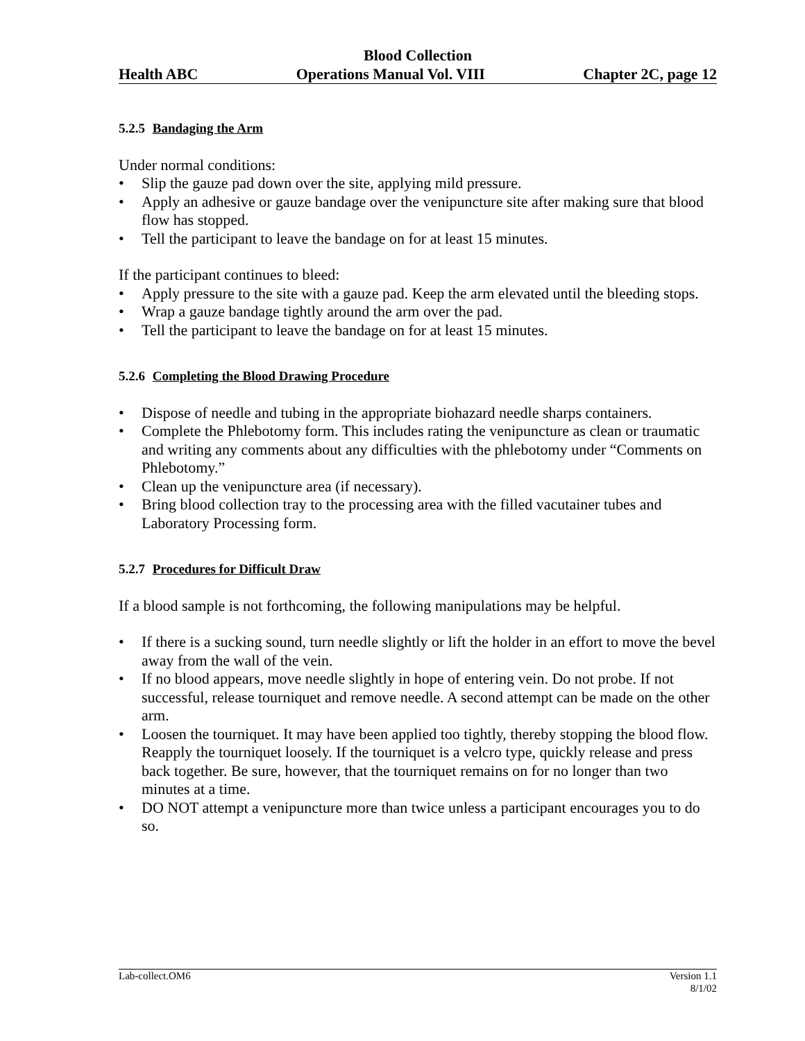Blood Collection
Health ABC Operations Manual Vol. VIII Chapter 2C, page 12
5.2.5 Bandaging the Arm
Under normal conditions:
• Slip the gauze pad down over the site, applying mild pressure.
• Apply an adhesive or gauze bandage over the venipuncture site after making sure that blood flow has stopped.
• Tell the participant to leave the bandage on for at least 15 minutes.
If the participant continues to bleed:
• Apply pressure to the site with a gauze pad. Keep the arm elevated until the bleeding stops.
• Wrap a gauze bandage tightly around the arm over the pad.
• Tell the participant to leave the bandage on for at least 15 minutes.
5.2.6 Completing the Blood Drawing Procedure
• Dispose of needle and tubing in the appropriate biohazard needle sharps containers.
• Complete the Phlebotomy form. This includes rating the venipuncture as clean or traumatic and writing any comments about any difficulties with the phlebotomy under “Comments on Phlebotomy.”
• Clean up the venipuncture area (if necessary).
• Bring blood collection tray to the processing area with the filled vacutainer tubes and Laboratory Processing form.
5.2.7 Procedures for Difficult Draw
If a blood sample is not forthcoming, the following manipulations may be helpful.
• If there is a sucking sound, turn needle slightly or lift the holder in an effort to move the bevel away from the wall of the vein.
• If no blood appears, move needle slightly in hope of entering vein. Do not probe. If not successful, release tourniquet and remove needle. A second attempt can be made on the other arm.
• Loosen the tourniquet. It may have been applied too tightly, thereby stopping the blood flow. Reapply the tourniquet loosely. If the tourniquet is a velcro type, quickly release and press back together. Be sure, however, that the tourniquet remains on for no longer than two minutes at a time.
• DO NOT attempt a venipuncture more than twice unless a participant encourages you to do so.
Lab-collect.OM6 Version 1.1
8/1/02